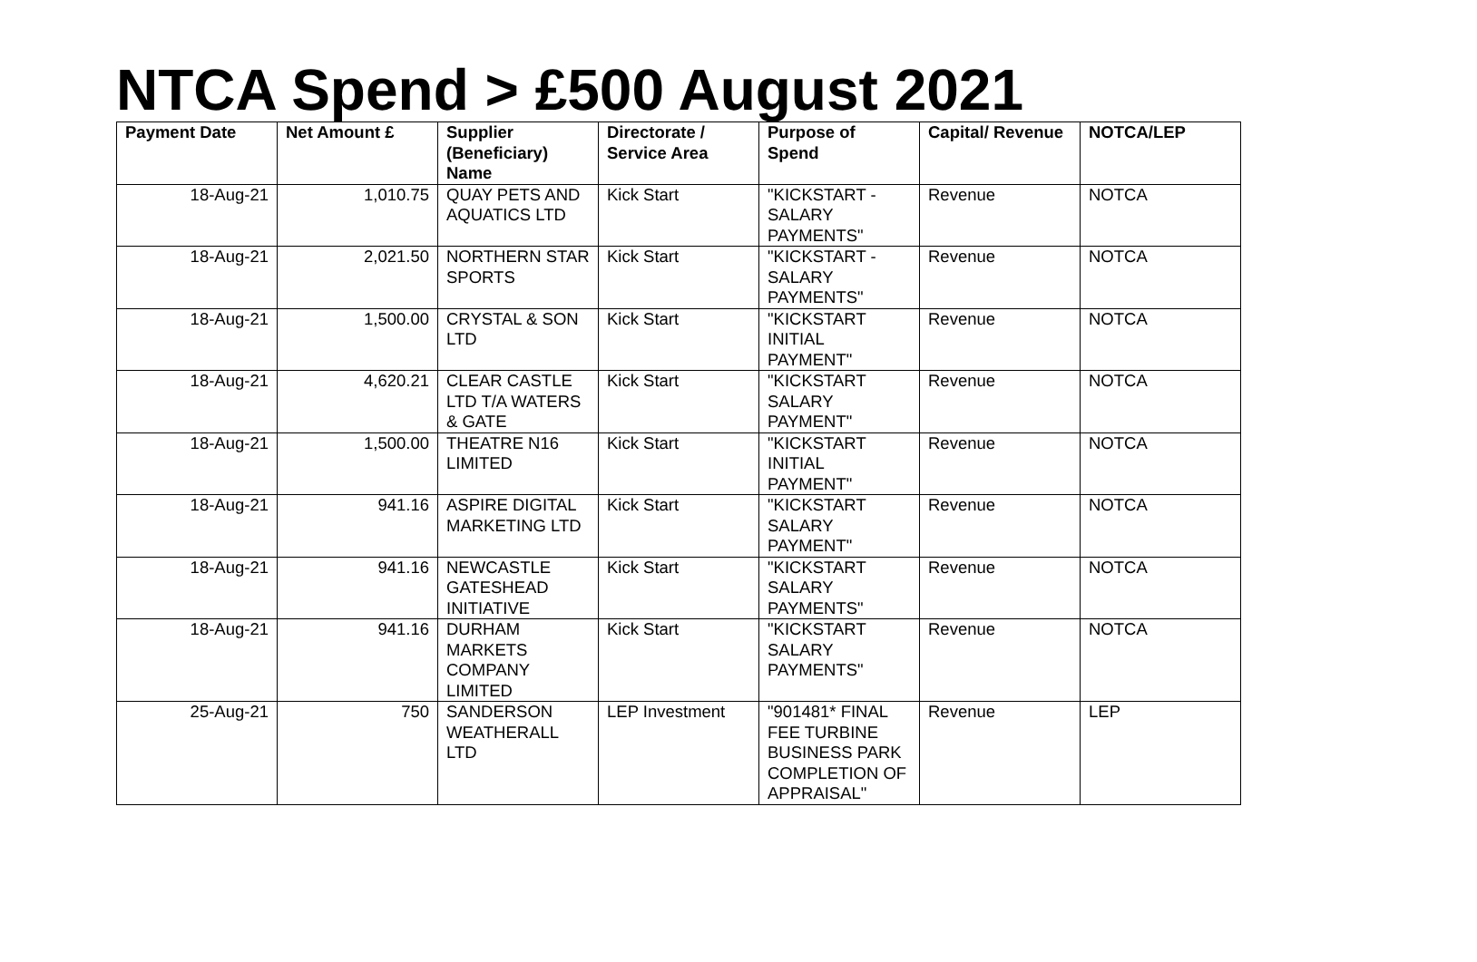NTCA Spend > £500 August 2021
| Payment Date | Net Amount £ | Supplier (Beneficiary) Name | Directorate / Service Area | Purpose of Spend | Capital/ Revenue | NOTCA/LEP |
| --- | --- | --- | --- | --- | --- | --- |
| 18-Aug-21 | 1,010.75 | QUAY PETS AND AQUATICS LTD | Kick Start | "KICKSTART - SALARY PAYMENTS" | Revenue | NOTCA |
| 18-Aug-21 | 2,021.50 | NORTHERN STAR SPORTS | Kick Start | "KICKSTART - SALARY PAYMENTS" | Revenue | NOTCA |
| 18-Aug-21 | 1,500.00 | CRYSTAL & SON LTD | Kick Start | "KICKSTART INITIAL PAYMENT" | Revenue | NOTCA |
| 18-Aug-21 | 4,620.21 | CLEAR CASTLE LTD T/A WATERS & GATE | Kick Start | "KICKSTART SALARY PAYMENT" | Revenue | NOTCA |
| 18-Aug-21 | 1,500.00 | THEATRE N16 LIMITED | Kick Start | "KICKSTART INITIAL PAYMENT" | Revenue | NOTCA |
| 18-Aug-21 | 941.16 | ASPIRE DIGITAL MARKETING LTD | Kick Start | "KICKSTART SALARY PAYMENT" | Revenue | NOTCA |
| 18-Aug-21 | 941.16 | NEWCASTLE GATESHEAD INITIATIVE | Kick Start | "KICKSTART SALARY PAYMENTS" | Revenue | NOTCA |
| 18-Aug-21 | 941.16 | DURHAM MARKETS COMPANY LIMITED | Kick Start | "KICKSTART SALARY PAYMENTS" | Revenue | NOTCA |
| 25-Aug-21 | 750 | SANDERSON WEATHERALL LTD | LEP Investment | "901481* FINAL FEE TURBINE BUSINESS PARK COMPLETION OF APPRAISAL" | Revenue | LEP |